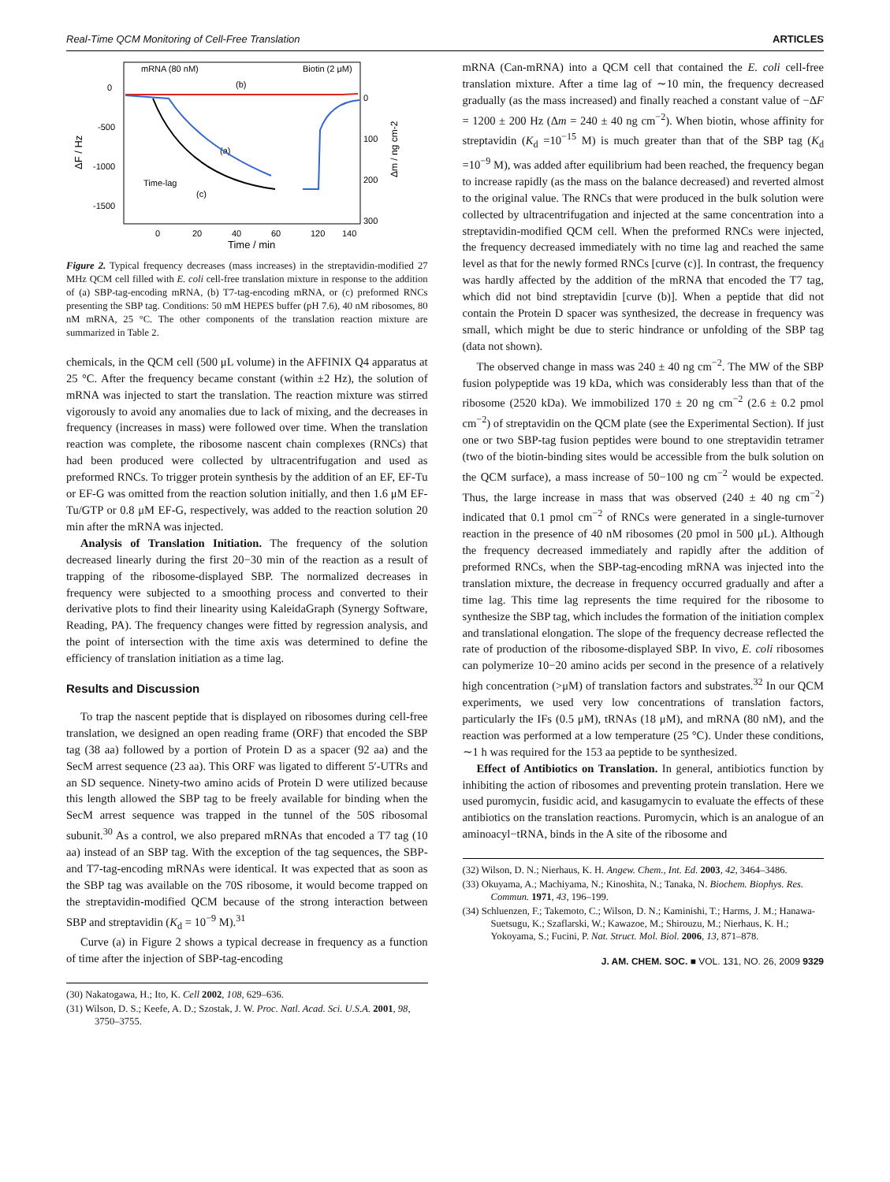Real-Time QCM Monitoring of Cell-Free Translation ARTICLES
mRNA (80 nM)
Biotin (2 μM)
(b)
(a)
(c)
Time-lag
0
-500
-1000
-1500
0
100
200
300
0
20
40
60
120
140
Time / min
ΔF / Hz
Δm / ng cm-2
Figure 2. Typical frequency decreases (mass increases) in the streptavidin-modified 27 MHz QCM cell filled with E. coli cell-free translation mixture in response to the addition of (a) SBP-tag-encoding mRNA, (b) T7-tag-encoding mRNA, or (c) preformed RNCs presenting the SBP tag. Conditions: 50 mM HEPES buffer (pH 7.6), 40 nM ribosomes, 80 nM mRNA, 25 °C. The other components of the translation reaction mixture are summarized in Table 2.
chemicals, in the QCM cell (500 μL volume) in the AFFINIX Q4 apparatus at 25 °C. After the frequency became constant (within ±2 Hz), the solution of mRNA was injected to start the translation. The reaction mixture was stirred vigorously to avoid any anomalies due to lack of mixing, and the decreases in frequency (increases in mass) were followed over time. When the translation reaction was complete, the ribosome nascent chain complexes (RNCs) that had been produced were collected by ultracentrifugation and used as preformed RNCs. To trigger protein synthesis by the addition of an EF, EF-Tu or EF-G was omitted from the reaction solution initially, and then 1.6 μM EF-Tu/GTP or 0.8 μM EF-G, respectively, was added to the reaction solution 20 min after the mRNA was injected.
Analysis of Translation Initiation. The frequency of the solution decreased linearly during the first 20−30 min of the reaction as a result of trapping of the ribosome-displayed SBP. The normalized decreases in frequency were subjected to a smoothing process and converted to their derivative plots to find their linearity using KaleidaGraph (Synergy Software, Reading, PA). The frequency changes were fitted by regression analysis, and the point of intersection with the time axis was determined to define the efficiency of translation initiation as a time lag.
Results and Discussion
To trap the nascent peptide that is displayed on ribosomes during cell-free translation, we designed an open reading frame (ORF) that encoded the SBP tag (38 aa) followed by a portion of Protein D as a spacer (92 aa) and the SecM arrest sequence (23 aa). This ORF was ligated to different 5′-UTRs and an SD sequence. Ninety-two amino acids of Protein D were utilized because this length allowed the SBP tag to be freely available for binding when the SecM arrest sequence was trapped in the tunnel of the 50S ribosomal subunit.<sup>30</sup> As a control, we also prepared mRNAs that encoded a T7 tag (10 aa) instead of an SBP tag. With the exception of the tag sequences, the SBP- and T7-tag-encoding mRNAs were identical. It was expected that as soon as the SBP tag was available on the 70S ribosome, it would become trapped on the streptavidin-modified QCM because of the strong interaction between SBP and streptavidin (K<sub>d</sub> = 10<sup>−9</sup> M).<sup>31</sup>
Curve (a) in Figure 2 shows a typical decrease in frequency as a function of time after the injection of SBP-tag-encoding
(30) Nakatogawa, H.; Ito, K. Cell 2002, 108, 629–636.
(31) Wilson, D. S.; Keefe, A. D.; Szostak, J. W. Proc. Natl. Acad. Sci. U.S.A. 2001, 98, 3750–3755.
mRNA (Can-mRNA) into a QCM cell that contained the E. coli cell-free translation mixture. After a time lag of ∼10 min, the frequency decreased gradually (as the mass increased) and finally reached a constant value of −ΔF = 1200 ± 200 Hz (Δm = 240 ± 40 ng cm<sup>−2</sup>). When biotin, whose affinity for streptavidin (K<sub>d</sub> =10<sup>−15</sup> M) is much greater than that of the SBP tag (K<sub>d</sub> =10<sup>−9</sup> M), was added after equilibrium had been reached, the frequency began to increase rapidly (as the mass on the balance decreased) and reverted almost to the original value. The RNCs that were produced in the bulk solution were collected by ultracentrifugation and injected at the same concentration into a streptavidin-modified QCM cell. When the preformed RNCs were injected, the frequency decreased immediately with no time lag and reached the same level as that for the newly formed RNCs [curve (c)]. In contrast, the frequency was hardly affected by the addition of the mRNA that encoded the T7 tag, which did not bind streptavidin [curve (b)]. When a peptide that did not contain the Protein D spacer was synthesized, the decrease in frequency was small, which might be due to steric hindrance or unfolding of the SBP tag (data not shown).
The observed change in mass was 240 ± 40 ng cm<sup>−2</sup>. The MW of the SBP fusion polypeptide was 19 kDa, which was considerably less than that of the ribosome (2520 kDa). We immobilized 170 ± 20 ng cm<sup>−2</sup> (2.6 ± 0.2 pmol cm<sup>−2</sup>) of streptavidin on the QCM plate (see the Experimental Section). If just one or two SBP-tag fusion peptides were bound to one streptavidin tetramer (two of the biotin-binding sites would be accessible from the bulk solution on the QCM surface), a mass increase of 50−100 ng cm<sup>−2</sup> would be expected. Thus, the large increase in mass that was observed (240 ± 40 ng cm<sup>−2</sup>) indicated that 0.1 pmol cm<sup>−2</sup> of RNCs were generated in a single-turnover reaction in the presence of 40 nM ribosomes (20 pmol in 500 μL). Although the frequency decreased immediately and rapidly after the addition of preformed RNCs, when the SBP-tag-encoding mRNA was injected into the translation mixture, the decrease in frequency occurred gradually and after a time lag. This time lag represents the time required for the ribosome to synthesize the SBP tag, which includes the formation of the initiation complex and translational elongation. The slope of the frequency decrease reflected the rate of production of the ribosome-displayed SBP. In vivo, E. coli ribosomes can polymerize 10−20 amino acids per second in the presence of a relatively high concentration (>μM) of translation factors and substrates.<sup>32</sup> In our QCM experiments, we used very low concentrations of translation factors, particularly the IFs (0.5 μM), tRNAs (18 μM), and mRNA (80 nM), and the reaction was performed at a low temperature (25 °C). Under these conditions, ∼1 h was required for the 153 aa peptide to be synthesized.
Effect of Antibiotics on Translation. In general, antibiotics function by inhibiting the action of ribosomes and preventing protein translation. Here we used puromycin, fusidic acid, and kasugamycin to evaluate the effects of these antibiotics on the translation reactions. Puromycin, which is an analogue of an aminoacyl−tRNA, binds in the A site of the ribosome and
(32) Wilson, D. N.; Nierhaus, K. H. Angew. Chem., Int. Ed. 2003, 42, 3464–3486.
(33) Okuyama, A.; Machiyama, N.; Kinoshita, N.; Tanaka, N. Biochem. Biophys. Res. Commun. 1971, 43, 196–199.
(34) Schluenzen, F.; Takemoto, C.; Wilson, D. N.; Kaminishi, T.; Harms, J. M.; Hanawa-Suetsugu, K.; Szaflarski, W.; Kawazoe, M.; Shirouzu, M.; Nierhaus, K. H.; Yokoyama, S.; Fucini, P. Nat. Struct. Mol. Biol. 2006, 13, 871–878.
J. AM. CHEM. SOC. ■ VOL. 131, NO. 26, 2009 9329